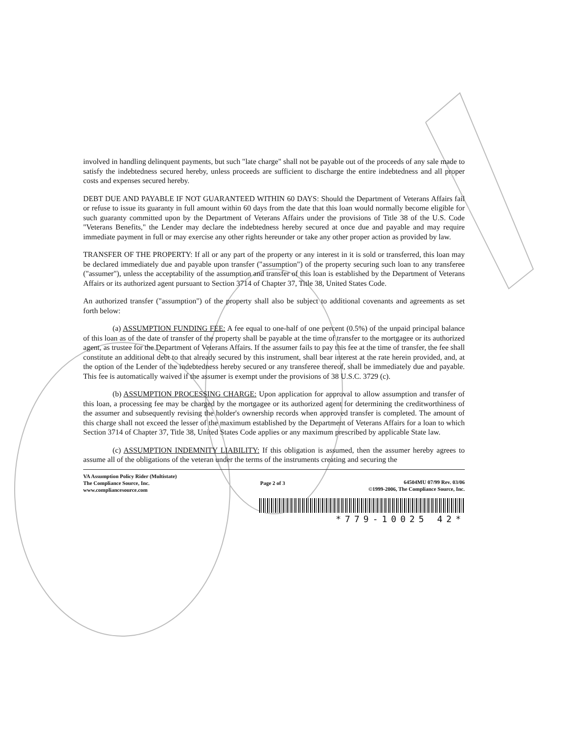involved in handling delinquent payments, but such "late charge" shall not be payable out of the proceeds of any sale made to satisfy the indebtedness secured hereby, unless proceeds are sufficient to discharge the entire indebtedness and all proper costs and expenses secured hereby.
DEBT DUE AND PAYABLE IF NOT GUARANTEED WITHIN 60 DAYS: Should the Department of Veterans Affairs fail or refuse to issue its guaranty in full amount within 60 days from the date that this loan would normally become eligible for such guaranty committed upon by the Department of Veterans Affairs under the provisions of Title 38 of the U.S. Code "Veterans Benefits," the Lender may declare the indebtedness hereby secured at once due and payable and may require immediate payment in full or may exercise any other rights hereunder or take any other proper action as provided by law.
TRANSFER OF THE PROPERTY: If all or any part of the property or any interest in it is sold or transferred, this loan may be declared immediately due and payable upon transfer ("assumption") of the property securing such loan to any transferee ("assumer"), unless the acceptability of the assumption and transfer of this loan is established by the Department of Veterans Affairs or its authorized agent pursuant to Section 3714 of Chapter 37, Title 38, United States Code.
An authorized transfer ("assumption") of the property shall also be subject to additional covenants and agreements as set forth below:
(a) ASSUMPTION FUNDING FEE: A fee equal to one-half of one percent (0.5%) of the unpaid principal balance of this loan as of the date of transfer of the property shall be payable at the time of transfer to the mortgagee or its authorized agent, as trustee for the Department of Veterans Affairs. If the assumer fails to pay this fee at the time of transfer, the fee shall constitute an additional debt to that already secured by this instrument, shall bear interest at the rate herein provided, and, at the option of the Lender of the indebtedness hereby secured or any transferee thereof, shall be immediately due and payable. This fee is automatically waived if the assumer is exempt under the provisions of 38 U.S.C. 3729 (c).
(b) ASSUMPTION PROCESSING CHARGE: Upon application for approval to allow assumption and transfer of this loan, a processing fee may be charged by the mortgagee or its authorized agent for determining the creditworthiness of the assumer and subsequently revising the holder's ownership records when approved transfer is completed. The amount of this charge shall not exceed the lesser of the maximum established by the Department of Veterans Affairs for a loan to which Section 3714 of Chapter 37, Title 38, United States Code applies or any maximum prescribed by applicable State law.
(c) ASSUMPTION INDEMNITY LIABILITY: If this obligation is assumed, then the assumer hereby agrees to assume all of the obligations of the veteran under the terms of the instruments creating and securing the
VA Assumption Policy Rider (Multistate)
The Compliance Source, Inc.
www.compliancesource.com
Page 2 of 3 64504MU 07/99 Rev. 03/06
©1999-2006, The Compliance Source, Inc.
*779-10025 42*